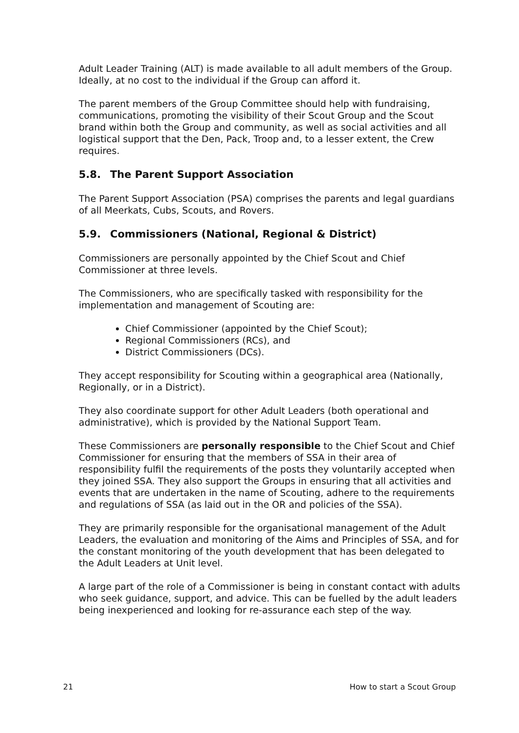Adult Leader Training (ALT) is made available to all adult members of the Group. Ideally, at no cost to the individual if the Group can afford it.
The parent members of the Group Committee should help with fundraising, communications, promoting the visibility of their Scout Group and the Scout brand within both the Group and community, as well as social activities and all logistical support that the Den, Pack, Troop and, to a lesser extent, the Crew requires.
5.8. The Parent Support Association
The Parent Support Association (PSA) comprises the parents and legal guardians of all Meerkats, Cubs, Scouts, and Rovers.
5.9. Commissioners (National, Regional & District)
Commissioners are personally appointed by the Chief Scout and Chief Commissioner at three levels.
The Commissioners, who are specifically tasked with responsibility for the implementation and management of Scouting are:
Chief Commissioner (appointed by the Chief Scout);
Regional Commissioners (RCs), and
District Commissioners (DCs).
They accept responsibility for Scouting within a geographical area (Nationally, Regionally, or in a District).
They also coordinate support for other Adult Leaders (both operational and administrative), which is provided by the National Support Team.
These Commissioners are personally responsible to the Chief Scout and Chief Commissioner for ensuring that the members of SSA in their area of responsibility fulfil the requirements of the posts they voluntarily accepted when they joined SSA. They also support the Groups in ensuring that all activities and events that are undertaken in the name of Scouting, adhere to the requirements and regulations of SSA (as laid out in the OR and policies of the SSA).
They are primarily responsible for the organisational management of the Adult Leaders, the evaluation and monitoring of the Aims and Principles of SSA, and for the constant monitoring of the youth development that has been delegated to the Adult Leaders at Unit level.
A large part of the role of a Commissioner is being in constant contact with adults who seek guidance, support, and advice. This can be fuelled by the adult leaders being inexperienced and looking for re-assurance each step of the way.
21 How to start a Scout Group